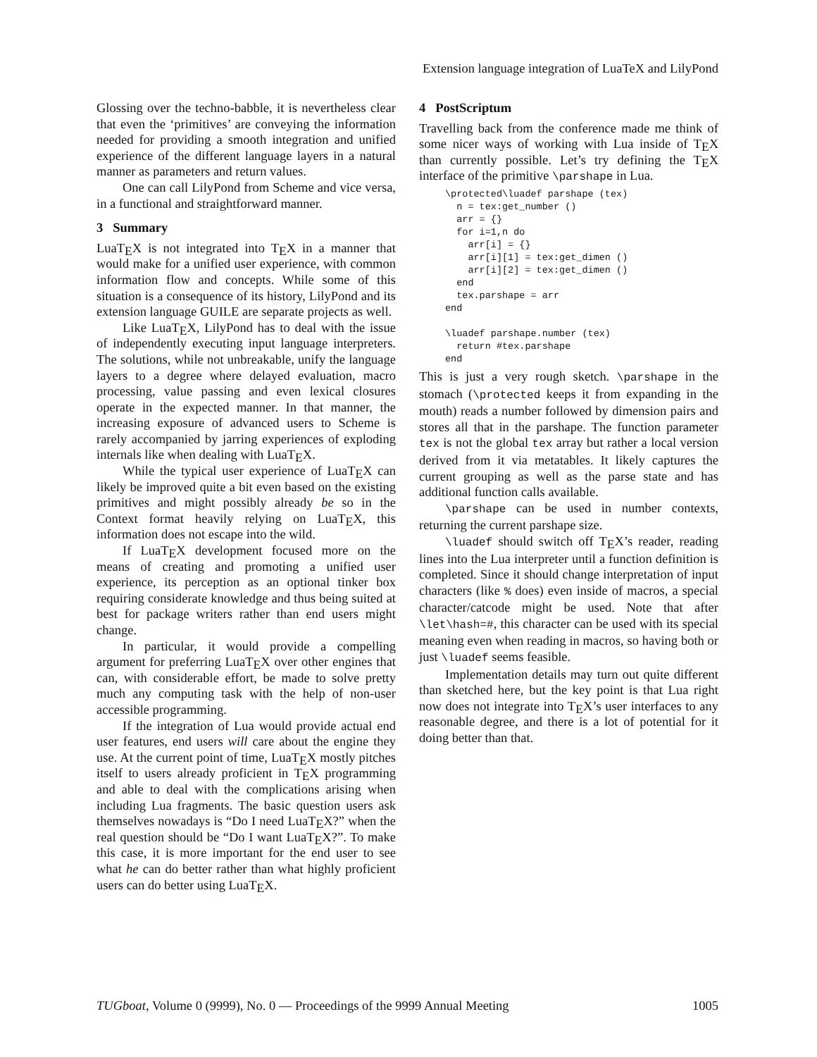Extension language integration of LuaTeX and LilyPond
Glossing over the techno-babble, it is nevertheless clear that even the ‘primitives’ are conveying the information needed for providing a smooth integration and unified experience of the different language layers in a natural manner as parameters and return values.
One can call LilyPond from Scheme and vice versa, in a functional and straightforward manner.
3 Summary
LuaTEX is not integrated into TEX in a manner that would make for a unified user experience, with common information flow and concepts. While some of this situation is a consequence of its history, LilyPond and its extension language GUILE are separate projects as well.
Like LuaTEX, LilyPond has to deal with the issue of independently executing input language interpreters. The solutions, while not unbreakable, unify the language layers to a degree where delayed evaluation, macro processing, value passing and even lexical closures operate in the expected manner. In that manner, the increasing exposure of advanced users to Scheme is rarely accompanied by jarring experiences of exploding internals like when dealing with LuaTEX.
While the typical user experience of LuaTEX can likely be improved quite a bit even based on the existing primitives and might possibly already be so in the Context format heavily relying on LuaTEX, this information does not escape into the wild.
If LuaTEX development focused more on the means of creating and promoting a unified user experience, its perception as an optional tinker box requiring considerate knowledge and thus being suited at best for package writers rather than end users might change.
In particular, it would provide a compelling argument for preferring LuaTEX over other engines that can, with considerable effort, be made to solve pretty much any computing task with the help of non-user accessible programming.
If the integration of Lua would provide actual end user features, end users will care about the engine they use. At the current point of time, LuaTEX mostly pitches itself to users already proficient in TEX programming and able to deal with the complications arising when including Lua fragments. The basic question users ask themselves nowadays is “Do I need LuaTEX?” when the real question should be “Do I want LuaTEX?”. To make this case, it is more important for the end user to see what he can do better rather than what highly proficient users can do better using LuaTEX.
4 PostScriptum
Travelling back from the conference made me think of some nicer ways of working with Lua inside of TEX than currently possible. Let’s try defining the TEX interface of the primitive \parshape in Lua.
\protected\luadef parshape (tex)
  n = tex:get_number ()
  arr = {}
  for i=1,n do
    arr[i] = {}
    arr[i][1] = tex:get_dimen ()
    arr[i][2] = tex:get_dimen ()
  end
  tex.parshape = arr
end

\luadef parshape.number (tex)
  return #tex.parshape
end
This is just a very rough sketch. \parshape in the stomach (\protected keeps it from expanding in the mouth) reads a number followed by dimension pairs and stores all that in the parshape. The function parameter tex is not the global tex array but rather a local version derived from it via metatables. It likely captures the current grouping as well as the parse state and has additional function calls available.
\parshape can be used in number contexts, returning the current parshape size.
\luadef should switch off TEX’s reader, reading lines into the Lua interpreter until a function definition is completed. Since it should change interpretation of input characters (like % does) even inside of macros, a special character/catcode might be used. Note that after \let\hash=#, this character can be used with its special meaning even when reading in macros, so having both or just \luadef seems feasible.
Implementation details may turn out quite different than sketched here, but the key point is that Lua right now does not integrate into TEX’s user interfaces to any reasonable degree, and there is a lot of potential for it doing better than that.
TUGboat, Volume 0 (9999), No. 0 — Proceedings of the 9999 Annual Meeting 1005